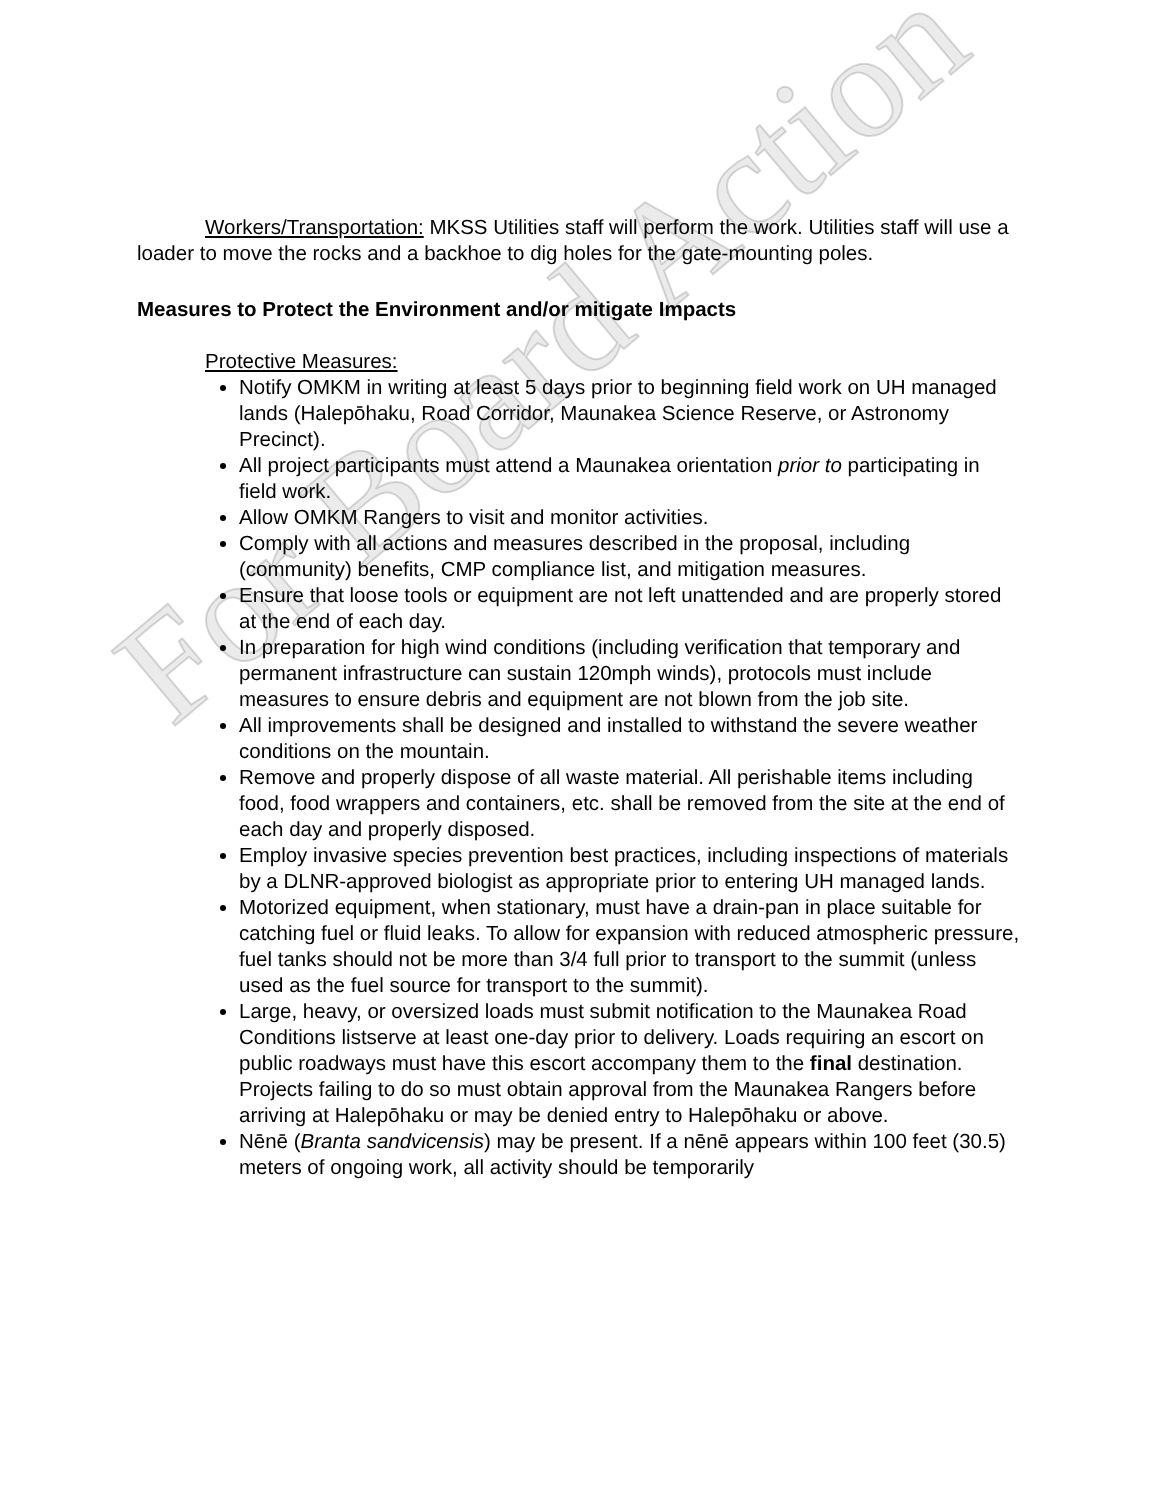For Board Action
Workers/Transportation: MKSS Utilities staff will perform the work. Utilities staff will use a loader to move the rocks and a backhoe to dig holes for the gate-mounting poles.
Measures to Protect the Environment and/or mitigate Impacts
Protective Measures:
Notify OMKM in writing at least 5 days prior to beginning field work on UH managed lands (Halepōhaku, Road Corridor, Maunakea Science Reserve, or Astronomy Precinct).
All project participants must attend a Maunakea orientation prior to participating in field work.
Allow OMKM Rangers to visit and monitor activities.
Comply with all actions and measures described in the proposal, including (community) benefits, CMP compliance list, and mitigation measures.
Ensure that loose tools or equipment are not left unattended and are properly stored at the end of each day.
In preparation for high wind conditions (including verification that temporary and permanent infrastructure can sustain 120mph winds), protocols must include measures to ensure debris and equipment are not blown from the job site.
All improvements shall be designed and installed to withstand the severe weather conditions on the mountain.
Remove and properly dispose of all waste material. All perishable items including food, food wrappers and containers, etc. shall be removed from the site at the end of each day and properly disposed.
Employ invasive species prevention best practices, including inspections of materials by a DLNR-approved biologist as appropriate prior to entering UH managed lands.
Motorized equipment, when stationary, must have a drain-pan in place suitable for catching fuel or fluid leaks. To allow for expansion with reduced atmospheric pressure, fuel tanks should not be more than 3/4 full prior to transport to the summit (unless used as the fuel source for transport to the summit).
Large, heavy, or oversized loads must submit notification to the Maunakea Road Conditions listserve at least one-day prior to delivery. Loads requiring an escort on public roadways must have this escort accompany them to the final destination. Projects failing to do so must obtain approval from the Maunakea Rangers before arriving at Halepōhaku or may be denied entry to Halepōhaku or above.
Nēnē (Branta sandvicensis) may be present. If a nēnē appears within 100 feet (30.5) meters of ongoing work, all activity should be temporarily